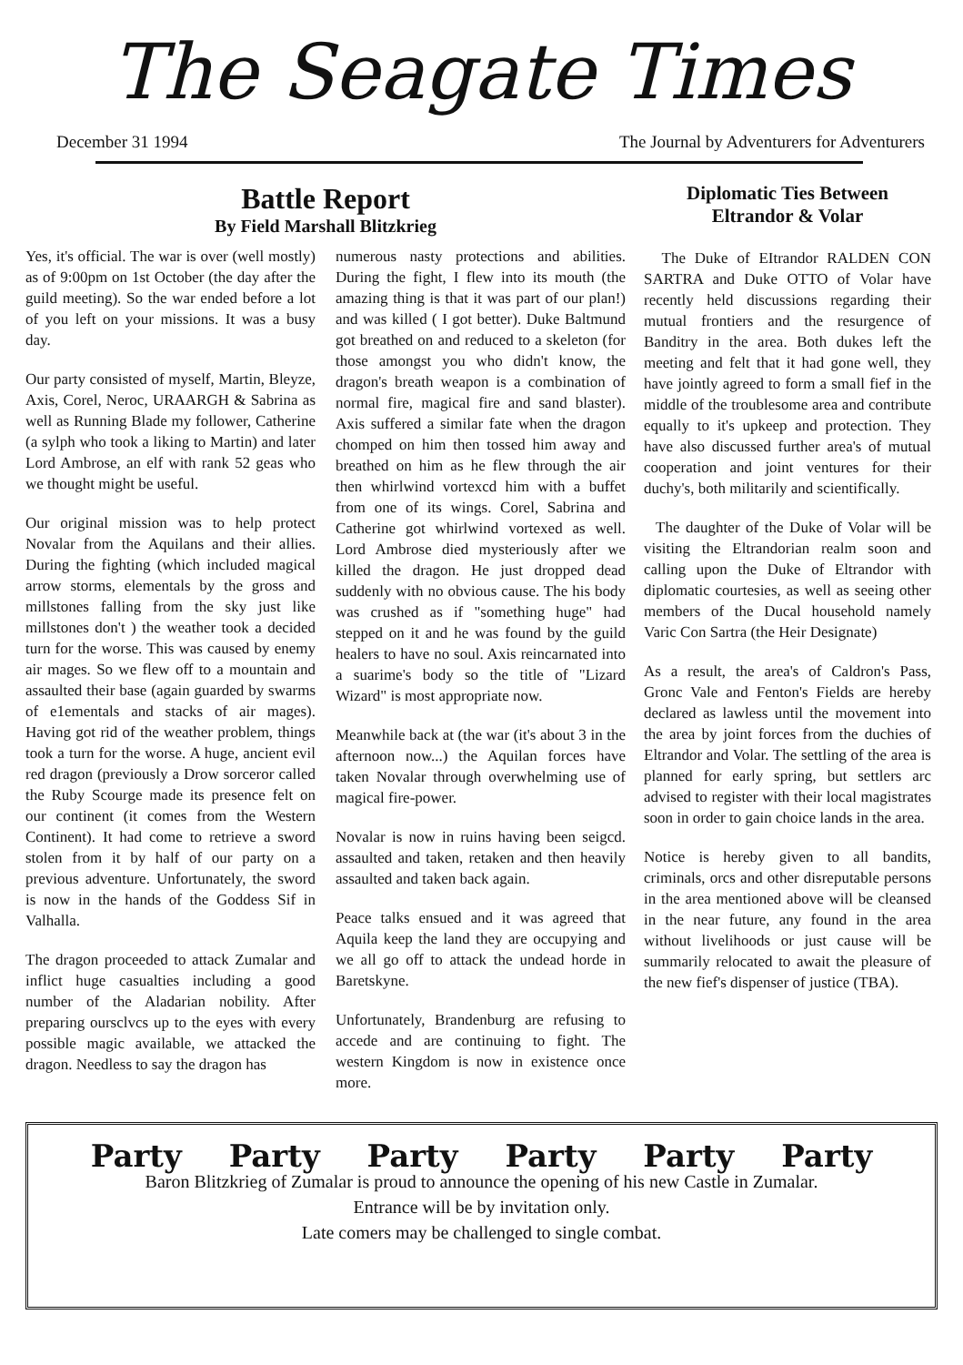The Seagate Times
December 31 1994 The Journal by Adventurers for Adventurers
Battle Report
By Field Marshall Blitzkrieg
Yes, it's official. The war is over (well mostly) as of 9:00pm on 1st October (the day after the guild meeting). So the war ended before a lot of you left on your missions. It was a busy day.
Our party consisted of myself, Martin, Bleyze, Axis, Corel, Neroc, URAARGH & Sabrina as well as Running Blade my follower, Catherine (a sylph who took a liking to Martin) and later Lord Ambrose, an elf with rank 52 geas who we thought might be useful.
Our original mission was to help protect Novalar from the Aquilans and their allies. During the fighting (which included magical arrow storms, elementals by the gross and millstones falling from the sky just like millstones don't ) the weather took a decided turn for the worse. This was caused by enemy air mages. So we flew off to a mountain and assaulted their base (again guarded by swarms of e1ementals and stacks of air mages). Having got rid of the weather problem, things took a turn for the worse. A huge, ancient evil red dragon (previously a Drow sorceror called the Ruby Scourge made its presence felt on our continent (it comes from the Western Continent). It had come to retrieve a sword stolen from it by half of our party on a previous adventure. Unfortunately, the sword is now in the hands of the Goddess Sif in Valhalla.
The dragon proceeded to attack Zumalar and inflict huge casualties including a good number of the Aladarian nobility. After preparing oursclvcs up to the eyes with every possible magic available, we attacked the dragon. Needless to say the dragon has
numerous nasty protections and abilities. During the fight, I flew into its mouth (the amazing thing is that it was part of our plan!) and was killed ( I got better). Duke Baltmund got breathed on and reduced to a skeleton (for those amongst you who didn't know, the dragon's breath weapon is a combination of normal fire, magical fire and sand blaster). Axis suffered a similar fate when the dragon chomped on him then tossed him away and breathed on him as he flew through the air then whirlwind vortexcd him with a buffet from one of its wings. Corel, Sabrina and Catherine got whirlwind vortexed as well. Lord Ambrose died mysteriously after we killed the dragon. He just dropped dead suddenly with no obvious cause. The his body was crushed as if "something huge" had stepped on it and he was found by the guild healers to have no soul. Axis reincarnated into a suarime's body so the title of "Lizard Wizard" is most appropriate now.
Meanwhile back at (the war (it's about 3 in the afternoon now...) the Aquilan forces have taken Novalar through overwhelming use of magical fire-power.
Novalar is now in ruins having been seigcd. assaulted and taken, retaken and then heavily assaulted and taken back again.
Peace talks ensued and it was agreed that Aquila keep the land they are occupying and we all go off to attack the undead horde in Baretskyne.
Unfortunately, Brandenburg are refusing to accede and are continuing to fight. The western Kingdom is now in existence once more.
Diplomatic Ties Between Eltrandor & Volar
The Duke of EItrandor RALDEN CON SARTRA and Duke OTTO of Volar have recently held discussions regarding their mutual frontiers and the resurgence of Banditry in the area. Both dukes left the meeting and felt that it had gone well, they have jointly agreed to form a small fief in the middle of the troublesome area and contribute equally to it's upkeep and protection. They have also discussed further area's of mutual cooperation and joint ventures for their duchy's, both militarily and scientifically.
The daughter of the Duke of Volar will be visiting the Eltrandorian realm soon and calling upon the Duke of Eltrandor with diplomatic courtesies, as well as seeing other members of the Ducal household namely Varic Con Sartra (the Heir Designate)
As a result, the area's of Caldron's Pass, Gronc Vale and Fenton's Fields are hereby declared as lawless until the movement into the area by joint forces from the duchies of Eltrandor and Volar. The settling of the area is planned for early spring, but settlers arc advised to register with their local magistrates soon in order to gain choice lands in the area.
Notice is hereby given to all bandits, criminals, orcs and other disreputable persons in the area mentioned above will be cleansed in the near future, any found in the area without livelihoods or just cause will be summarily relocated to await the pleasure of the new fief's dispenser of justice (TBA).
Party Party Party Party Party Party
Baron Blitzkrieg of Zumalar is proud to announce the opening of his new Castle in Zumalar.
Entrance will be by invitation only.
Late comers may be challenged to single combat.